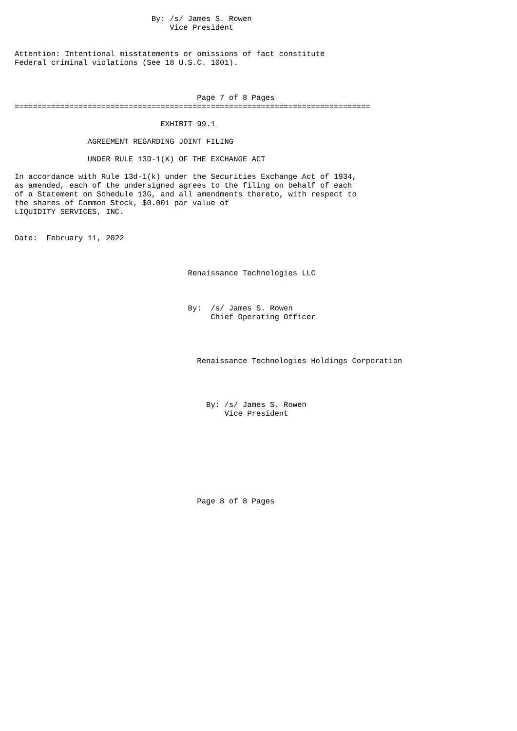By: /s/ James S. Rowen
                                  Vice President


Attention: Intentional misstatements or omissions of fact constitute
Federal criminal violations (See 18 U.S.C. 1001).



                                        Page 7 of 8 Pages
==============================================================================

                                EXHIBIT 99.1

                AGREEMENT REGARDING JOINT FILING

                UNDER RULE 13D-1(K) OF THE EXCHANGE ACT

In accordance with Rule 13d-1(k) under the Securities Exchange Act of 1934,
as amended, each of the undersigned agrees to the filing on behalf of each
of a Statement on Schedule 13G, and all amendments thereto, with respect to
the shares of Common Stock, $0.001 par value of
LIQUIDITY SERVICES, INC.


Date:  February 11, 2022



                                      Renaissance Technologies LLC



                                      By:  /s/ James S. Rowen
                                           Chief Operating Officer




                                        Renaissance Technologies Holdings Corporation




                                          By: /s/ James S. Rowen
                                              Vice President









                                        Page 8 of 8 Pages